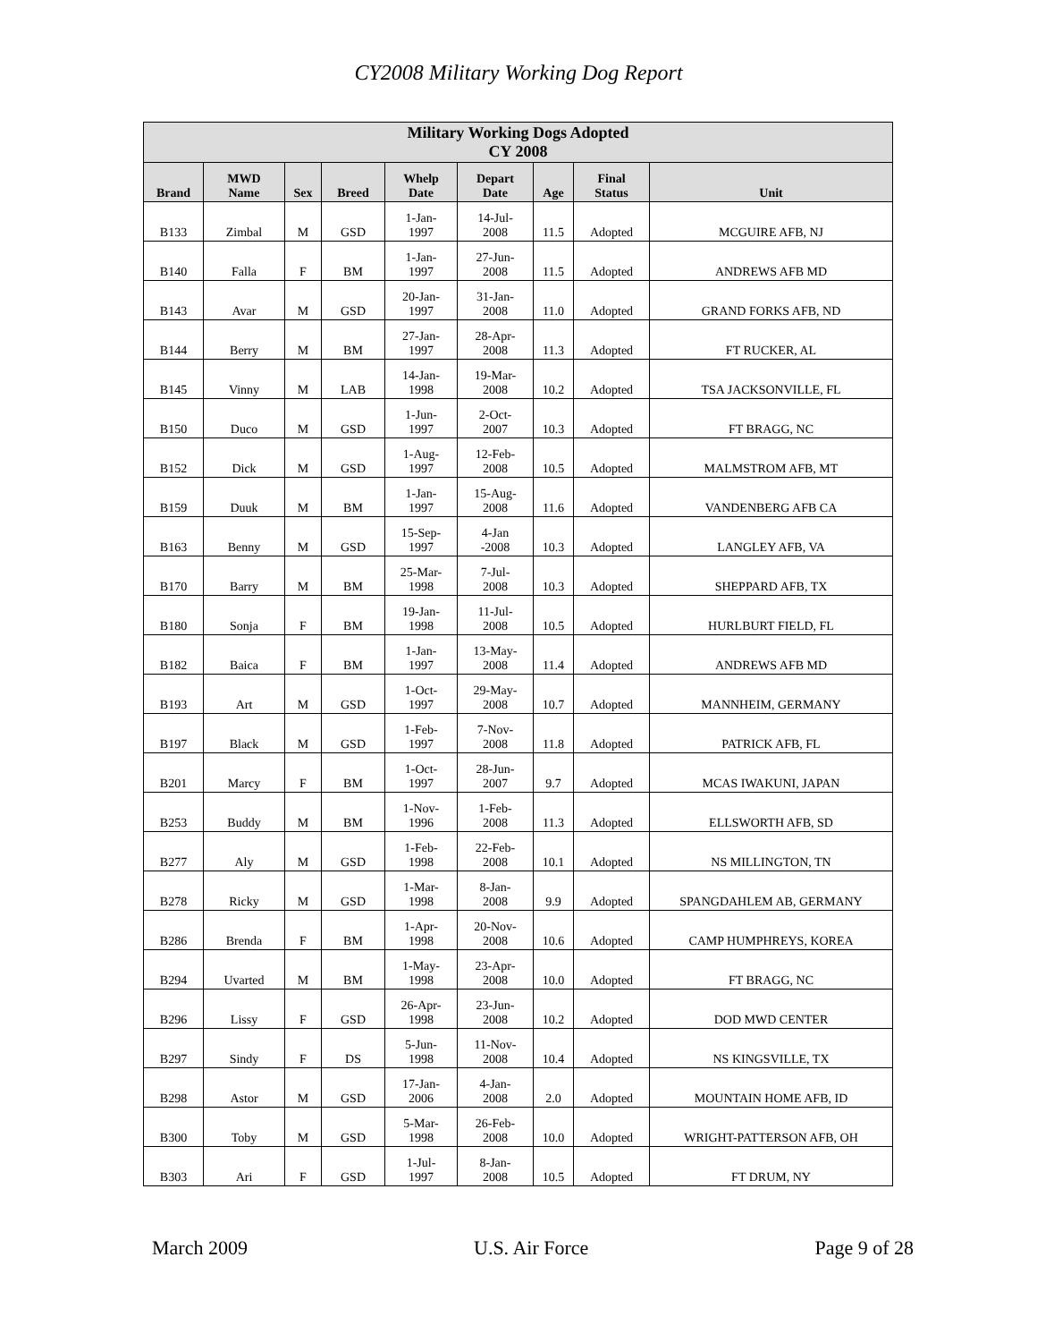CY2008 Military Working Dog Report
| Military Working Dogs Adopted CY 2008 | | | | | | | | |
| --- | --- | --- | --- | --- | --- | --- | --- | --- |
| Brand | MWD Name | Sex | Breed | Whelp Date | Depart Date | Age | Final Status | Unit |
| B133 | Zimbal | M | GSD | 1-Jan- 1997 | 14-Jul- 2008 | 11.5 | Adopted | MCGUIRE AFB, NJ |
| B140 | Falla | F | BM | 1-Jan- 1997 | 27-Jun- 2008 | 11.5 | Adopted | ANDREWS AFB MD |
| B143 | Avar | M | GSD | 20-Jan- 1997 | 31-Jan- 2008 | 11.0 | Adopted | GRAND FORKS AFB, ND |
| B144 | Berry | M | BM | 27-Jan- 1997 | 28-Apr- 2008 | 11.3 | Adopted | FT RUCKER, AL |
| B145 | Vinny | M | LAB | 14-Jan- 1998 | 19-Mar- 2008 | 10.2 | Adopted | TSA JACKSONVILLE, FL |
| B150 | Duco | M | GSD | 1-Jun- 1997 | 2-Oct- 2007 | 10.3 | Adopted | FT BRAGG, NC |
| B152 | Dick | M | GSD | 1-Aug- 1997 | 12-Feb- 2008 | 10.5 | Adopted | MALMSTROM AFB, MT |
| B159 | Duuk | M | BM | 1-Jan- 1997 | 15-Aug- 2008 | 11.6 | Adopted | VANDENBERG AFB CA |
| B163 | Benny | M | GSD | 15-Sep- 1997 | 4-Jan -2008 | 10.3 | Adopted | LANGLEY AFB, VA |
| B170 | Barry | M | BM | 25-Mar- 1998 | 7-Jul- 2008 | 10.3 | Adopted | SHEPPARD AFB, TX |
| B180 | Sonja | F | BM | 19-Jan- 1998 | 11-Jul- 2008 | 10.5 | Adopted | HURLBURT FIELD, FL |
| B182 | Baica | F | BM | 1-Jan- 1997 | 13-May- 2008 | 11.4 | Adopted | ANDREWS AFB MD |
| B193 | Art | M | GSD | 1-Oct- 1997 | 29-May- 2008 | 10.7 | Adopted | MANNHEIM, GERMANY |
| B197 | Black | M | GSD | 1-Feb- 1997 | 7-Nov- 2008 | 11.8 | Adopted | PATRICK AFB, FL |
| B201 | Marcy | F | BM | 1-Oct- 1997 | 28-Jun- 2007 | 9.7 | Adopted | MCAS IWAKUNI, JAPAN |
| B253 | Buddy | M | BM | 1-Nov- 1996 | 1-Feb- 2008 | 11.3 | Adopted | ELLSWORTH AFB, SD |
| B277 | Aly | M | GSD | 1-Feb- 1998 | 22-Feb- 2008 | 10.1 | Adopted | NS MILLINGTON, TN |
| B278 | Ricky | M | GSD | 1-Mar- 1998 | 8-Jan- 2008 | 9.9 | Adopted | SPANGDAHLEM AB, GERMANY |
| B286 | Brenda | F | BM | 1-Apr- 1998 | 20-Nov- 2008 | 10.6 | Adopted | CAMP HUMPHREYS, KOREA |
| B294 | Uvarted | M | BM | 1-May- 1998 | 23-Apr- 2008 | 10.0 | Adopted | FT BRAGG, NC |
| B296 | Lissy | F | GSD | 26-Apr- 1998 | 23-Jun- 2008 | 10.2 | Adopted | DOD MWD CENTER |
| B297 | Sindy | F | DS | 5-Jun- 1998 | 11-Nov- 2008 | 10.4 | Adopted | NS KINGSVILLE, TX |
| B298 | Astor | M | GSD | 17-Jan- 2006 | 4-Jan- 2008 | 2.0 | Adopted | MOUNTAIN HOME AFB, ID |
| B300 | Toby | M | GSD | 5-Mar- 1998 | 26-Feb- 2008 | 10.0 | Adopted | WRIGHT-PATTERSON AFB, OH |
| B303 | Ari | F | GSD | 1-Jul- 1997 | 8-Jan- 2008 | 10.5 | Adopted | FT DRUM, NY |
March 2009 U.S. Air Force Page 9 of 28